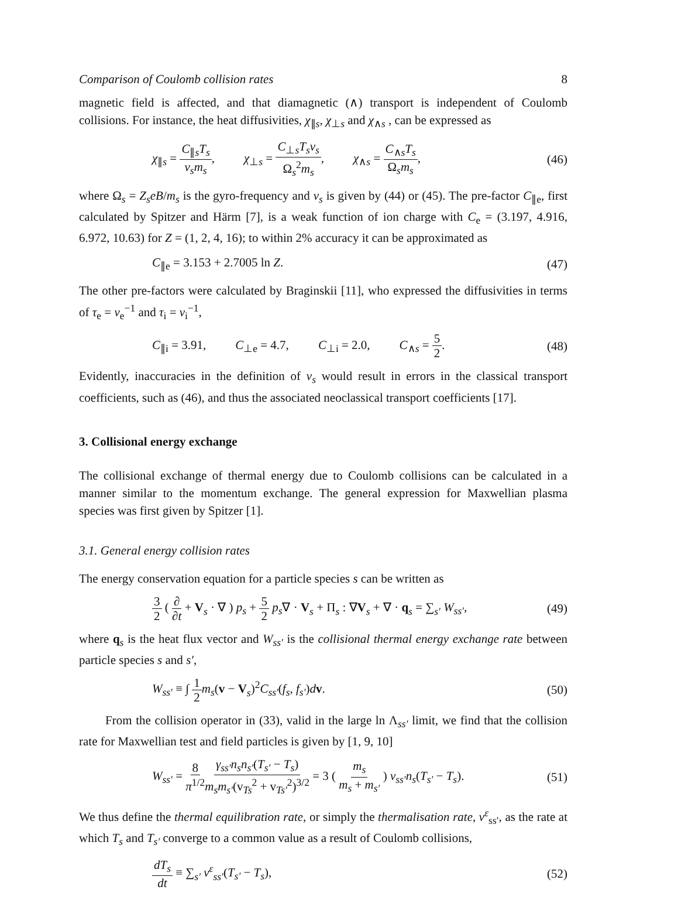Comparison of Coulomb collision rates 8
magnetic field is affected, and that diamagnetic (∧) transport is independent of Coulomb collisions. For instance, the heat diffusivities, χ<sub>∥s</sub>, χ<sub>⊥s</sub> and χ<sub>∧s</sub> , can be expressed as
χ<sub>∥s</sub> = C<sub>∥s</sub>T<sub>s</sub> ν<sub>s</sub>m<sub>s</sub>, χ<sub>⊥s</sub> = C<sub>⊥s</sub>T<sub>s</sub>ν<sub>s</sub> Ω<sub>s</sub><sup>2</sup>m<sub>s</sub>, χ<sub>∧s</sub> = C<sub>∧s</sub>T<sub>s</sub> Ω<sub>s</sub>m<sub>s</sub>, (46)
where Ω<sub>s</sub> = Z<sub>s</sub>eB/m<sub>s</sub> is the gyro-frequency and ν<sub>s</sub> is given by (44) or (45). The pre-factor C<sub>∥e</sub>, first calculated by Spitzer and Härm [7], is a weak function of ion charge with C<sub>e</sub> = (3.197, 4.916, 6.972, 10.63) for Z = (1, 2, 4, 16); to within 2% accuracy it can be approximated as
C<sub>∥e</sub> = 3.153 + 2.7005 ln Z. (47)
The other pre-factors were calculated by Braginskii [11], who expressed the diffusivities in terms of τ<sub>e</sub> = ν<sub>e</sub><sup>−1</sup> and τ<sub>i</sub> = ν<sub>i</sub><sup>−1</sup>,
C<sub>∥i</sub> = 3.91, C<sub>⊥e</sub> = 4.7, C<sub>⊥i</sub> = 2.0, C<sub>∧s</sub> = 5 2. (48)
Evidently, inaccuracies in the definition of ν<sub>s</sub> would result in errors in the classical transport coefficients, such as (46), and thus the associated neoclassical transport coefficients [17].
3. Collisional energy exchange
The collisional exchange of thermal energy due to Coulomb collisions can be calculated in a manner similar to the momentum exchange. The general expression for Maxwellian plasma species was first given by Spitzer [1].
3.1. General energy collision rates
The energy conservation equation for a particle species s can be written as
3 2 ( ∂ ∂t + V<sub>s</sub> · ∇ ) p<sub>s</sub> + 5 2 p<sub>s</sub>∇ · V<sub>s</sub> + Π<sub>s</sub> : ∇V<sub>s</sub> + ∇ · q<sub>s</sub> = ∑<sub>s′</sub> W<sub>ss′</sub>, (49)
where q<sub>s</sub> is the heat flux vector and W<sub>ss′</sub> is the collisional thermal energy exchange rate between particle species s and s′,
W<sub>ss′</sub> ≡ ∫ 1 2 m<sub>s</sub>(v − V<sub>s</sub>)<sup>2</sup>C<sub>ss′</sub>(f<sub>s</sub>, f<sub>s′</sub>)dv. (50)
From the collision operator in (33), valid in the large ln Λ<sub>ss′</sub> limit, we find that the collision rate for Maxwellian test and field particles is given by [1, 9, 10]
W<sub>ss′</sub> = 8 π<sup>1/2</sup> γ<sub>ss′</sub>n<sub>s</sub>n<sub>s′</sub>(T<sub>s′</sub> − T<sub>s</sub>) m<sub>s</sub>m<sub>s′</sub>(v<sub>Ts</sub><sup>2</sup> + v<sub>Ts′</sub><sup>2</sup>)<sup>3/2</sup> = 3 ( m<sub>s</sub> m<sub>s</sub> + m<sub>s′</sub> ) ν<sub>ss′</sub>n<sub>s</sub>(T<sub>s′</sub> − T<sub>s</sub>). (51)
We thus define the thermal equilibration rate, or simply the thermalisation rate, ν<sup>ε</sup><sub>ss′</sub>, as the rate at which T<sub>s</sub> and T<sub>s′</sub> converge to a common value as a result of Coulomb collisions,
dT<sub>s</sub> dt ≡ ∑<sub>s′</sub> ν<sup>ε</sup><sub>ss′</sub>(T<sub>s′</sub> − T<sub>s</sub>), (52)